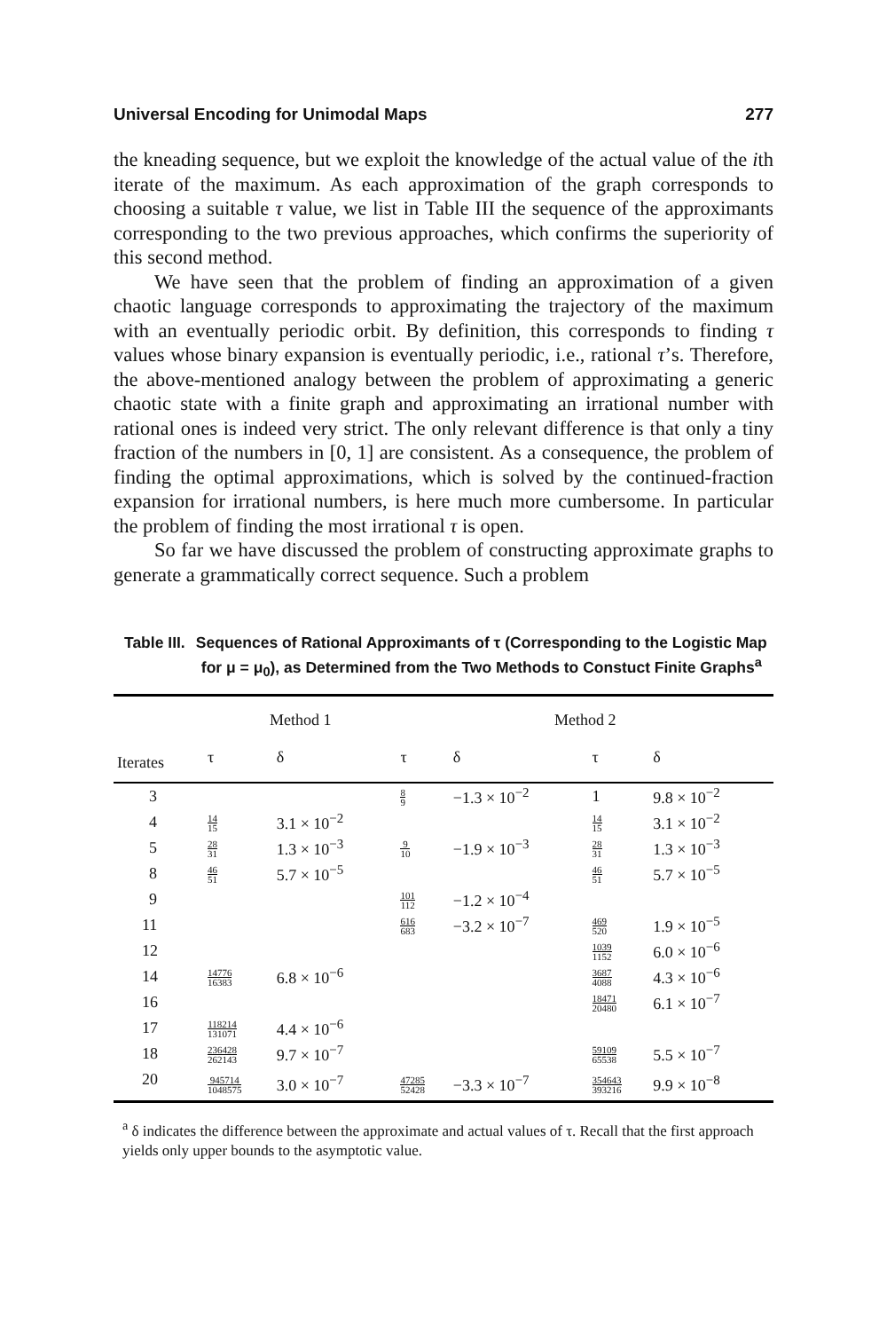Universal Encoding for Unimodal Maps 277
the kneading sequence, but we exploit the knowledge of the actual value of the ith iterate of the maximum. As each approximation of the graph corresponds to choosing a suitable τ value, we list in Table III the sequence of the approximants corresponding to the two previous approaches, which confirms the superiority of this second method.
We have seen that the problem of finding an approximation of a given chaotic language corresponds to approximating the trajectory of the maximum with an eventually periodic orbit. By definition, this corresponds to finding τ values whose binary expansion is eventually periodic, i.e., rational τ’s. Therefore, the above-mentioned analogy between the problem of approximating a generic chaotic state with a finite graph and approximating an irrational number with rational ones is indeed very strict. The only relevant difference is that only a tiny fraction of the numbers in [0, 1] are consistent. As a consequence, the problem of finding the optimal approximations, which is solved by the continued-fraction expansion for irrational numbers, is here much more cumbersome. In particular the problem of finding the most irrational τ is open.
So far we have discussed the problem of constructing approximate graphs to generate a grammatically correct sequence. Such a problem
Table III. Sequences of Rational Approximants of τ (Corresponding to the Logistic Map for μ = μ<sub>0</sub>), as Determined from the Two Methods to Constuct Finite Graphs<sup>a</sup>
| | Method 1 | | Method 2 | | | |
| --- | --- | --- | --- | --- | --- | --- |
| Iterates | τ | δ | τ | δ | τ | δ |
| 3 | | | 8 9 | −1.3 × 10<sup>−2</sup> | 1 | 9.8 × 10<sup>−2</sup> |
| 4 | 14 15 | 3.1 × 10<sup>−2</sup> | | | 14 15 | 3.1 × 10<sup>−2</sup> |
| 5 | 28 31 | 1.3 × 10<sup>−3</sup> | 9 10 | −1.9 × 10<sup>−3</sup> | 28 31 | 1.3 × 10<sup>−3</sup> |
| 8 | 46 51 | 5.7 × 10<sup>−5</sup> | | | 46 51 | 5.7 × 10<sup>−5</sup> |
| 9 | | | 101 112 | −1.2 × 10<sup>−4</sup> | | |
| 11 | | | 616 683 | −3.2 × 10<sup>−7</sup> | 469 520 | 1.9 × 10<sup>−5</sup> |
| 12 | | | | | 1039 1152 | 6.0 × 10<sup>−6</sup> |
| 14 | 14776 16383 | 6.8 × 10<sup>−6</sup> | | | 3687 4088 | 4.3 × 10<sup>−6</sup> |
| 16 | | | | | 18471 20480 | 6.1 × 10<sup>−7</sup> |
| 17 | 118214 131071 | 4.4 × 10<sup>−6</sup> | | | | |
| 18 | 236428 262143 | 9.7 × 10<sup>−7</sup> | | | 59109 65538 | 5.5 × 10<sup>−7</sup> |
| 20 | 945714 1048575 | 3.0 × 10<sup>−7</sup> | 47285 52428 | −3.3 × 10<sup>−7</sup> | 354643 393216 | 9.9 × 10<sup>−8</sup> |
<sup>a</sup> δ indicates the difference between the approximate and actual values of τ. Recall that the first approach yields only upper bounds to the asymptotic value.